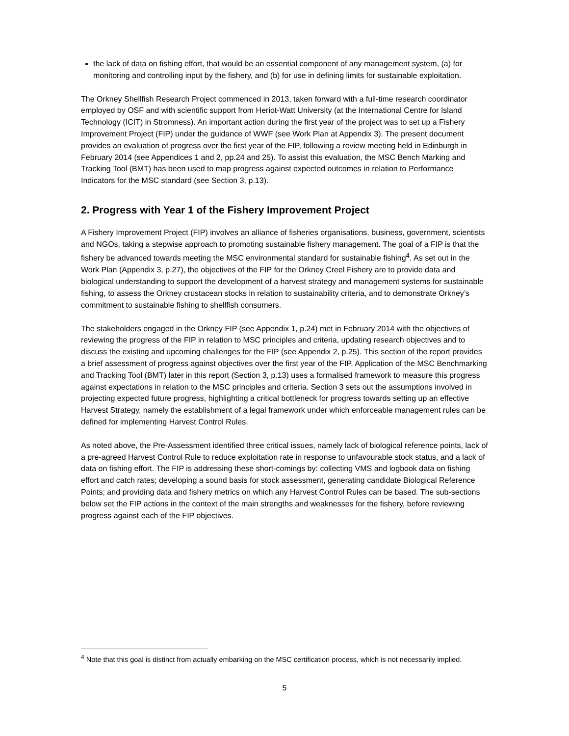the lack of data on fishing effort, that would be an essential component of any management system, (a) for monitoring and controlling input by the fishery, and (b) for use in defining limits for sustainable exploitation.
The Orkney Shellfish Research Project commenced in 2013, taken forward with a full-time research coordinator employed by OSF and with scientific support from Heriot-Watt University (at the International Centre for Island Technology (ICIT) in Stromness). An important action during the first year of the project was to set up a Fishery Improvement Project (FIP) under the guidance of WWF (see Work Plan at Appendix 3). The present document provides an evaluation of progress over the first year of the FIP, following a review meeting held in Edinburgh in February 2014 (see Appendices 1 and 2, pp.24 and 25). To assist this evaluation, the MSC Bench Marking and Tracking Tool (BMT) has been used to map progress against expected outcomes in relation to Performance Indicators for the MSC standard (see Section 3, p.13).
2. Progress with Year 1 of the Fishery Improvement Project
A Fishery Improvement Project (FIP) involves an alliance of fisheries organisations, business, government, scientists and NGOs, taking a stepwise approach to promoting sustainable fishery management. The goal of a FIP is that the fishery be advanced towards meeting the MSC environmental standard for sustainable fishing<sup>4</sup>. As set out in the Work Plan (Appendix 3, p.27), the objectives of the FIP for the Orkney Creel Fishery are to provide data and biological understanding to support the development of a harvest strategy and management systems for sustainable fishing, to assess the Orkney crustacean stocks in relation to sustainability criteria, and to demonstrate Orkney’s commitment to sustainable fishing to shellfish consumers.
The stakeholders engaged in the Orkney FIP (see Appendix 1, p.24) met in February 2014 with the objectives of reviewing the progress of the FIP in relation to MSC principles and criteria, updating research objectives and to discuss the existing and upcoming challenges for the FIP (see Appendix 2, p.25). This section of the report provides a brief assessment of progress against objectives over the first year of the FIP. Application of the MSC Benchmarking and Tracking Tool (BMT) later in this report (Section 3, p.13) uses a formalised framework to measure this progress against expectations in relation to the MSC principles and criteria. Section 3 sets out the assumptions involved in projecting expected future progress, highlighting a critical bottleneck for progress towards setting up an effective Harvest Strategy, namely the establishment of a legal framework under which enforceable management rules can be defined for implementing Harvest Control Rules.
As noted above, the Pre-Assessment identified three critical issues, namely lack of biological reference points, lack of a pre-agreed Harvest Control Rule to reduce exploitation rate in response to unfavourable stock status, and a lack of data on fishing effort. The FIP is addressing these short-comings by: collecting VMS and logbook data on fishing effort and catch rates; developing a sound basis for stock assessment, generating candidate Biological Reference Points; and providing data and fishery metrics on which any Harvest Control Rules can be based. The sub-sections below set the FIP actions in the context of the main strengths and weaknesses for the fishery, before reviewing progress against each of the FIP objectives.
<sup>4</sup> Note that this goal is distinct from actually embarking on the MSC certification process, which is not necessarily implied.
5